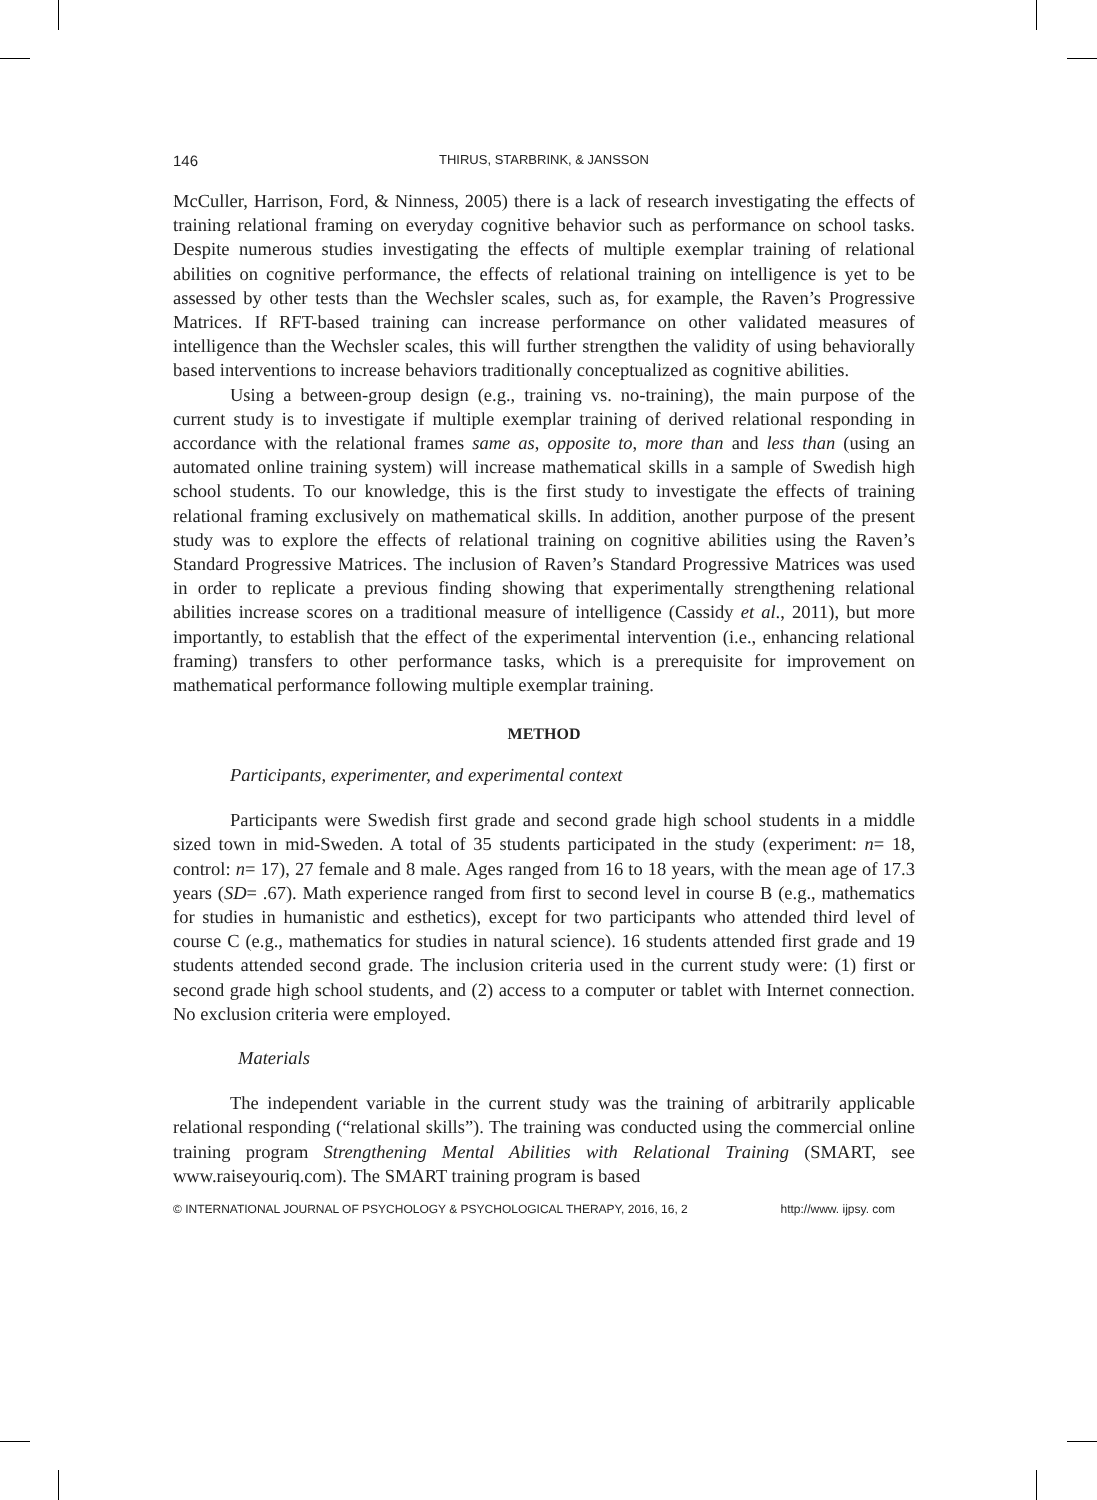146 THIRUS, STARBRINK, & JANSSON
McCuller, Harrison, Ford, & Ninness, 2005) there is a lack of research investigating the effects of training relational framing on everyday cognitive behavior such as performance on school tasks. Despite numerous studies investigating the effects of multiple exemplar training of relational abilities on cognitive performance, the effects of relational training on intelligence is yet to be assessed by other tests than the Wechsler scales, such as, for example, the Raven’s Progressive Matrices. If RFT-based training can increase performance on other validated measures of intelligence than the Wechsler scales, this will further strengthen the validity of using behaviorally based interventions to increase behaviors traditionally conceptualized as cognitive abilities.
Using a between-group design (e.g., training vs. no-training), the main purpose of the current study is to investigate if multiple exemplar training of derived relational responding in accordance with the relational frames same as, opposite to, more than and less than (using an automated online training system) will increase mathematical skills in a sample of Swedish high school students. To our knowledge, this is the first study to investigate the effects of training relational framing exclusively on mathematical skills. In addition, another purpose of the present study was to explore the effects of relational training on cognitive abilities using the Raven’s Standard Progressive Matrices. The inclusion of Raven’s Standard Progressive Matrices was used in order to replicate a previous finding showing that experimentally strengthening relational abilities increase scores on a traditional measure of intelligence (Cassidy et al., 2011), but more importantly, to establish that the effect of the experimental intervention (i.e., enhancing relational framing) transfers to other performance tasks, which is a prerequisite for improvement on mathematical performance following multiple exemplar training.
METHOD
Participants, experimenter, and experimental context
Participants were Swedish first grade and second grade high school students in a middle sized town in mid-Sweden. A total of 35 students participated in the study (experiment: n= 18, control: n= 17), 27 female and 8 male. Ages ranged from 16 to 18 years, with the mean age of 17.3 years (SD= .67). Math experience ranged from first to second level in course B (e.g., mathematics for studies in humanistic and esthetics), except for two participants who attended third level of course C (e.g., mathematics for studies in natural science). 16 students attended first grade and 19 students attended second grade. The inclusion criteria used in the current study were: (1) first or second grade high school students, and (2) access to a computer or tablet with Internet connection. No exclusion criteria were employed.
Materials
The independent variable in the current study was the training of arbitrarily applicable relational responding (“relational skills”). The training was conducted using the commercial online training program Strengthening Mental Abilities with Relational Training (SMART, see www.raiseyouriq.com). The SMART training program is based
© INTERNATIONAL JOURNAL OF PSYCHOLOGY & PSYCHOLOGICAL THERAPY, 2016, 16, 2 http://www. ijpsy. com